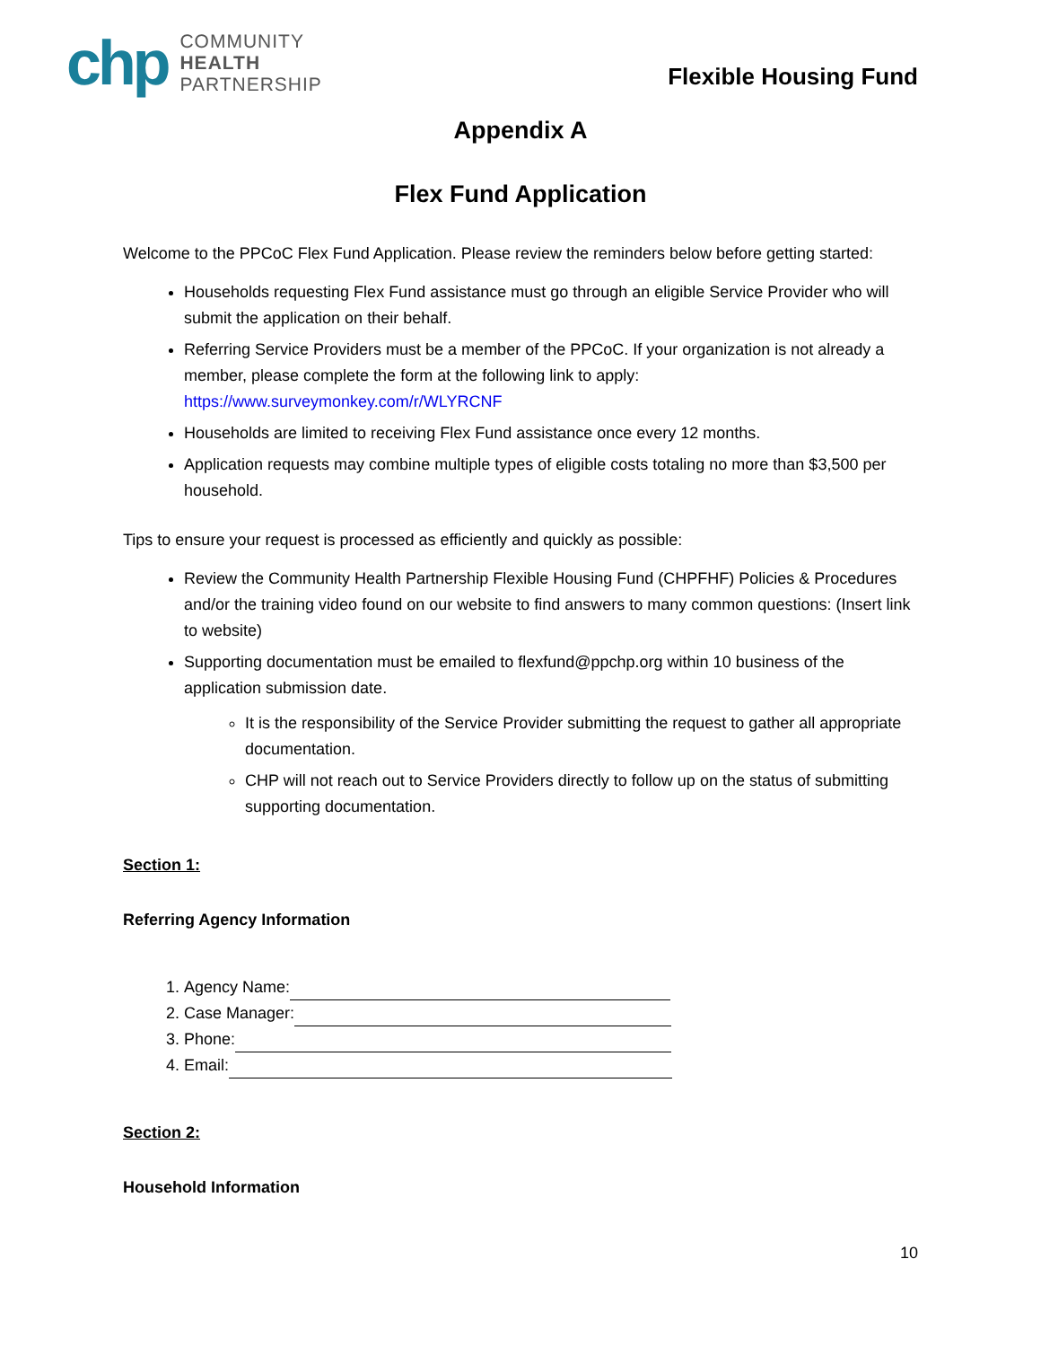chp
COMMUNITY
HEALTH
PARTNERSHIP
Flexible Housing Fund
Appendix A
Flex Fund Application
Welcome to the PPCoC Flex Fund Application. Please review the reminders below before getting started:
Households requesting Flex Fund assistance must go through an eligible Service Provider who will submit the application on their behalf.
Referring Service Providers must be a member of the PPCoC. If your organization is not already a member, please complete the form at the following link to apply: https://www.surveymonkey.com/r/WLYRCNF
Households are limited to receiving Flex Fund assistance once every 12 months.
Application requests may combine multiple types of eligible costs totaling no more than $3,500 per household.
Tips to ensure your request is processed as efficiently and quickly as possible:
Review the Community Health Partnership Flexible Housing Fund (CHPFHF) Policies & Procedures and/or the training video found on our website to find answers to many common questions: (Insert link to website)
Supporting documentation must be emailed to flexfund@ppchp.org within 10 business of the application submission date.
It is the responsibility of the Service Provider submitting the request to gather all appropriate documentation.
CHP will not reach out to Service Providers directly to follow up on the status of submitting supporting documentation.
Section 1:
Referring Agency Information
1. Agency Name:
2. Case Manager:
3. Phone:
4. Email:
Section 2:
Household Information
10